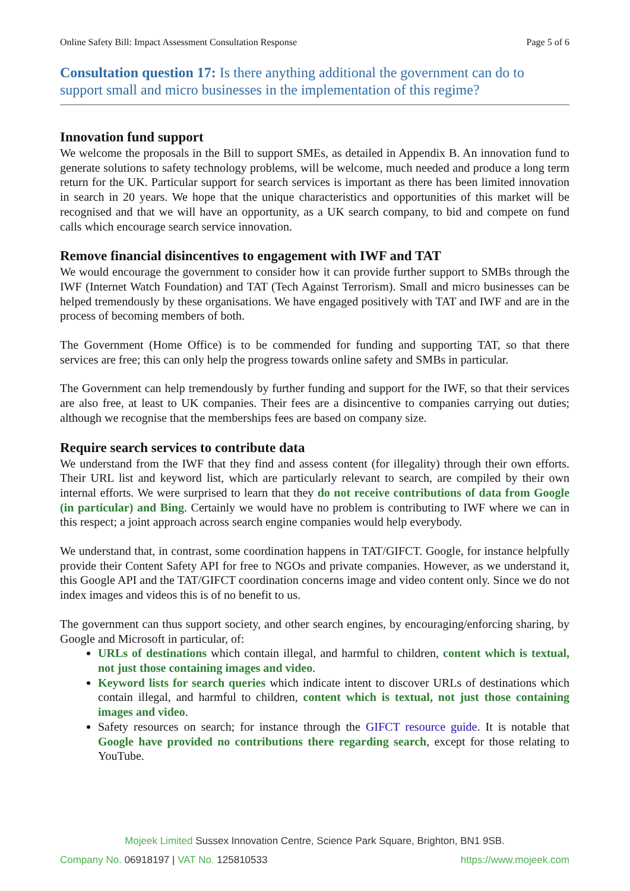Online Safety Bill: Impact Assessment Consultation Response Page 5 of 6
Consultation question 17: Is there anything additional the government can do to support small and micro businesses in the implementation of this regime?
Innovation fund support
We welcome the proposals in the Bill to support SMEs, as detailed in Appendix B. An innovation fund to generate solutions to safety technology problems, will be welcome, much needed and produce a long term return for the UK. Particular support for search services is important as there has been limited innovation in search in 20 years. We hope that the unique characteristics and opportunities of this market will be recognised and that we will have an opportunity, as a UK search company, to bid and compete on fund calls which encourage search service innovation.
Remove financial disincentives to engagement with IWF and TAT
We would encourage the government to consider how it can provide further support to SMBs through the IWF (Internet Watch Foundation) and TAT (Tech Against Terrorism). Small and micro businesses can be helped tremendously by these organisations. We have engaged positively with TAT and IWF and are in the process of becoming members of both.
The Government (Home Office) is to be commended for funding and supporting TAT, so that there services are free; this can only help the progress towards online safety and SMBs in particular.
The Government can help tremendously by further funding and support for the IWF, so that their services are also free, at least to UK companies. Their fees are a disincentive to companies carrying out duties; although we recognise that the memberships fees are based on company size.
Require search services to contribute data
We understand from the IWF that they find and assess content (for illegality) through their own efforts. Their URL list and keyword list, which are particularly relevant to search, are compiled by their own internal efforts. We were surprised to learn that they do not receive contributions of data from Google (in particular) and Bing. Certainly we would have no problem is contributing to IWF where we can in this respect; a joint approach across search engine companies would help everybody.
We understand that, in contrast, some coordination happens in TAT/GIFCT. Google, for instance helpfully provide their Content Safety API for free to NGOs and private companies. However, as we understand it, this Google API and the TAT/GIFCT coordination concerns image and video content only. Since we do not index images and videos this is of no benefit to us.
The government can thus support society, and other search engines, by encouraging/enforcing sharing, by Google and Microsoft in particular, of:
URLs of destinations which contain illegal, and harmful to children, content which is textual, not just those containing images and video.
Keyword lists for search queries which indicate intent to discover URLs of destinations which contain illegal, and harmful to children, content which is textual, not just those containing images and video.
Safety resources on search; for instance through the GIFCT resource guide. It is notable that Google have provided no contributions there regarding search, except for those relating to YouTube.
Mojeek Limited Sussex Innovation Centre, Science Park Square, Brighton, BN1 9SB.
Company No. 06918197 | VAT No. 125810533 https://www.mojeek.com